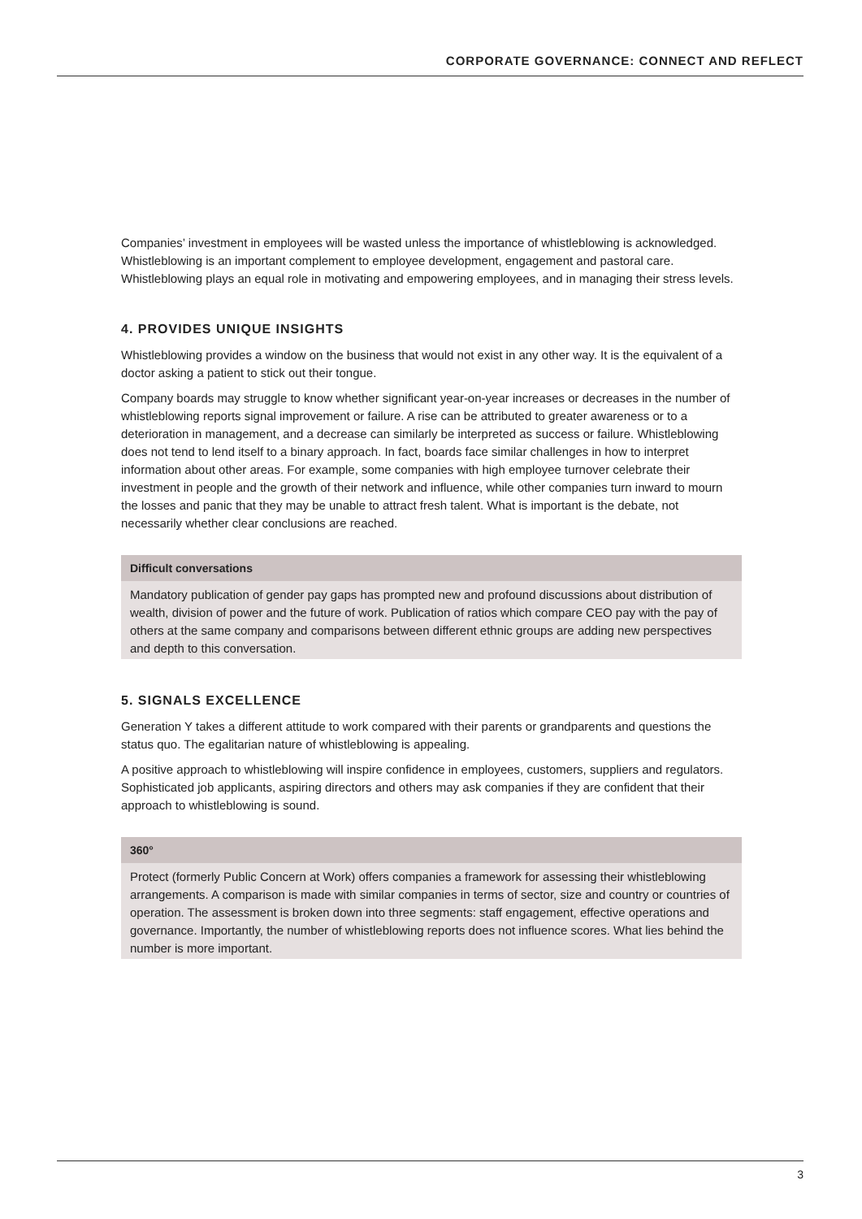CORPORATE GOVERNANCE: CONNECT AND REFLECT
Companies’ investment in employees will be wasted unless the importance of whistleblowing is acknowledged. Whistleblowing is an important complement to employee development, engagement and pastoral care. Whistleblowing plays an equal role in motivating and empowering employees, and in managing their stress levels.
4. PROVIDES UNIQUE INSIGHTS
Whistleblowing provides a window on the business that would not exist in any other way. It is the equivalent of a doctor asking a patient to stick out their tongue.
Company boards may struggle to know whether significant year-on-year increases or decreases in the number of whistleblowing reports signal improvement or failure. A rise can be attributed to greater awareness or to a deterioration in management, and a decrease can similarly be interpreted as success or failure. Whistleblowing does not tend to lend itself to a binary approach. In fact, boards face similar challenges in how to interpret information about other areas. For example, some companies with high employee turnover celebrate their investment in people and the growth of their network and influence, while other companies turn inward to mourn the losses and panic that they may be unable to attract fresh talent. What is important is the debate, not necessarily whether clear conclusions are reached.
Difficult conversations
Mandatory publication of gender pay gaps has prompted new and profound discussions about distribution of wealth, division of power and the future of work. Publication of ratios which compare CEO pay with the pay of others at the same company and comparisons between different ethnic groups are adding new perspectives and depth to this conversation.
5. SIGNALS EXCELLENCE
Generation Y takes a different attitude to work compared with their parents or grandparents and questions the status quo. The egalitarian nature of whistleblowing is appealing.
A positive approach to whistleblowing will inspire confidence in employees, customers, suppliers and regulators. Sophisticated job applicants, aspiring directors and others may ask companies if they are confident that their approach to whistleblowing is sound.
360°
Protect (formerly Public Concern at Work) offers companies a framework for assessing their whistleblowing arrangements. A comparison is made with similar companies in terms of sector, size and country or countries of operation. The assessment is broken down into three segments: staff engagement, effective operations and governance. Importantly, the number of whistleblowing reports does not influence scores. What lies behind the number is more important.
3